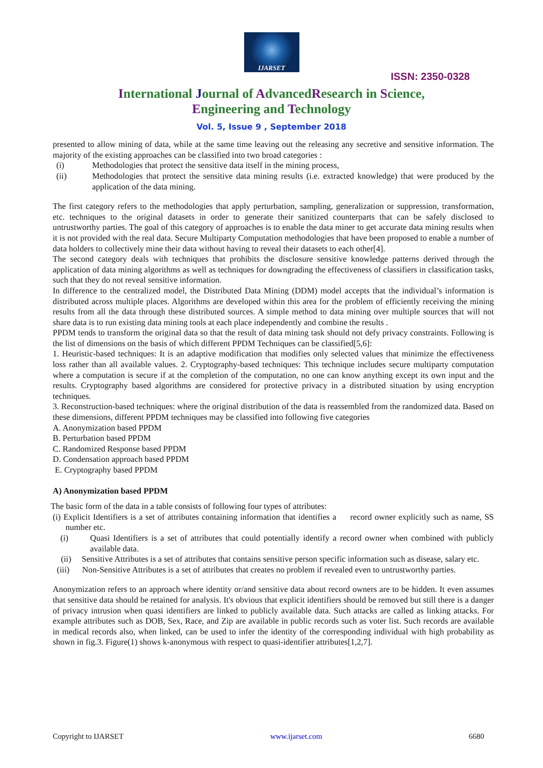IJARSET
ISSN: 2350-0328
International Journal of AdvancedResearch in Science,
Engineering and Technology
Vol. 5, Issue 9 , September 2018
presented to allow mining of data, while at the same time leaving out the releasing any secretive and sensitive information. The majority of the existing approaches can be classified into two broad categories :
(i) Methodologies that protect the sensitive data itself in the mining process,
(ii) Methodologies that protect the sensitive data mining results (i.e. extracted knowledge) that were produced by the application of the data mining.
The first category refers to the methodologies that apply perturbation, sampling, generalization or suppression, transformation, etc. techniques to the original datasets in order to generate their sanitized counterparts that can be safely disclosed to untrustworthy parties. The goal of this category of approaches is to enable the data miner to get accurate data mining results when it is not provided with the real data. Secure Multiparty Computation methodologies that have been proposed to enable a number of data holders to collectively mine their data without having to reveal their datasets to each other[4].
The second category deals with techniques that prohibits the disclosure sensitive knowledge patterns derived through the application of data mining algorithms as well as techniques for downgrading the effectiveness of classifiers in classification tasks, such that they do not reveal sensitive information.
In difference to the centralized model, the Distributed Data Mining (DDM) model accepts that the individual’s information is distributed across multiple places. Algorithms are developed within this area for the problem of efficiently receiving the mining results from all the data through these distributed sources. A simple method to data mining over multiple sources that will not share data is to run existing data mining tools at each place independently and combine the results .
PPDM tends to transform the original data so that the result of data mining task should not defy privacy constraints. Following is the list of dimensions on the basis of which different PPDM Techniques can be classified[5,6]:
1. Heuristic-based techniques: It is an adaptive modification that modifies only selected values that minimize the effectiveness loss rather than all available values. 2. Cryptography-based techniques: This technique includes secure multiparty computation where a computation is secure if at the completion of the computation, no one can know anything except its own input and the results. Cryptography based algorithms are considered for protective privacy in a distributed situation by using encryption techniques.
3. Reconstruction-based techniques: where the original distribution of the data is reassembled from the randomized data. Based on these dimensions, different PPDM techniques may be classified into following five categories
A. Anonymization based PPDM
B. Perturbation based PPDM
C. Randomized Response based PPDM
D. Condensation approach based PPDM
E. Cryptography based PPDM
A) Anonymization based PPDM
The basic form of the data in a table consists of following four types of attributes:
(i) Explicit Identifiers is a set of attributes containing information that identifies a record owner explicitly such as name, SS number etc.
(i) Quasi Identifiers is a set of attributes that could potentially identify a record owner when combined with publicly available data.
(ii) Sensitive Attributes is a set of attributes that contains sensitive person specific information such as disease, salary etc.
(iii) Non-Sensitive Attributes is a set of attributes that creates no problem if revealed even to untrustworthy parties.
Anonymization refers to an approach where identity or/and sensitive data about record owners are to be hidden. It even assumes that sensitive data should be retained for analysis. It's obvious that explicit identifiers should be removed but still there is a danger of privacy intrusion when quasi identifiers are linked to publicly available data. Such attacks are called as linking attacks. For example attributes such as DOB, Sex, Race, and Zip are available in public records such as voter list. Such records are available in medical records also, when linked, can be used to infer the identity of the corresponding individual with high probability as shown in fig.3. Figure(1) shows k-anonymous with respect to quasi-identifier attributes[1,2,7].
Copyright to IJARSET www.ijarset.com 6680